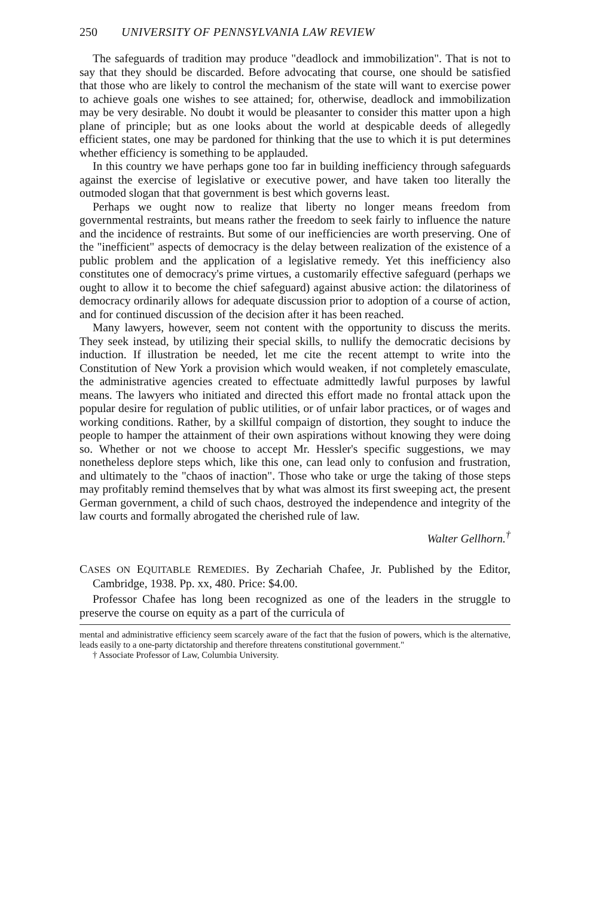250 UNIVERSITY OF PENNSYLVANIA LAW REVIEW
The safeguards of tradition may produce "deadlock and immobilization". That is not to say that they should be discarded. Before advocating that course, one should be satisfied that those who are likely to control the mechanism of the state will want to exercise power to achieve goals one wishes to see attained; for, otherwise, deadlock and immobilization may be very desirable. No doubt it would be pleasanter to consider this matter upon a high plane of principle; but as one looks about the world at despicable deeds of allegedly efficient states, one may be pardoned for thinking that the use to which it is put determines whether efficiency is something to be applauded.
In this country we have perhaps gone too far in building inefficiency through safeguards against the exercise of legislative or executive power, and have taken too literally the outmoded slogan that that government is best which governs least.
Perhaps we ought now to realize that liberty no longer means freedom from governmental restraints, but means rather the freedom to seek fairly to influence the nature and the incidence of restraints. But some of our inefficiencies are worth preserving. One of the "inefficient" aspects of democracy is the delay between realization of the existence of a public problem and the application of a legislative remedy. Yet this inefficiency also constitutes one of democracy's prime virtues, a customarily effective safeguard (perhaps we ought to allow it to become the chief safeguard) against abusive action: the dilatoriness of democracy ordinarily allows for adequate discussion prior to adoption of a course of action, and for continued discussion of the decision after it has been reached.
Many lawyers, however, seem not content with the opportunity to discuss the merits. They seek instead, by utilizing their special skills, to nullify the democratic decisions by induction. If illustration be needed, let me cite the recent attempt to write into the Constitution of New York a provision which would weaken, if not completely emasculate, the administrative agencies created to effectuate admittedly lawful purposes by lawful means. The lawyers who initiated and directed this effort made no frontal attack upon the popular desire for regulation of public utilities, or of unfair labor practices, or of wages and working conditions. Rather, by a skillful compaign of distortion, they sought to induce the people to hamper the attainment of their own aspirations without knowing they were doing so. Whether or not we choose to accept Mr. Hessler's specific suggestions, we may nonetheless deplore steps which, like this one, can lead only to confusion and frustration, and ultimately to the "chaos of inaction". Those who take or urge the taking of those steps may profitably remind themselves that by what was almost its first sweeping act, the present German government, a child of such chaos, destroyed the independence and integrity of the law courts and formally abrogated the cherished rule of law.
Walter Gellhorn.<sup>†</sup>
CASES ON EQUITABLE REMEDIES. By Zechariah Chafee, Jr. Published by the Editor, Cambridge, 1938. Pp. xx, 480. Price: $4.00.
Professor Chafee has long been recognized as one of the leaders in the struggle to preserve the course on equity as a part of the curricula of
mental and administrative efficiency seem scarcely aware of the fact that the fusion of powers, which is the alternative, leads easily to a one-party dictatorship and therefore threatens constitutional government."
† Associate Professor of Law, Columbia University.